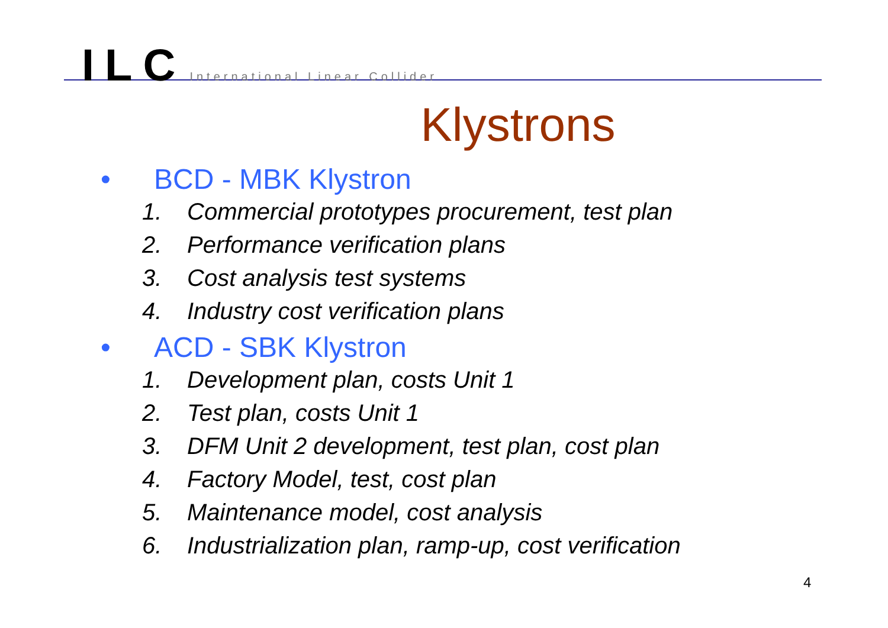ILC International Linear Collider
Klystrons
• BCD - MBK Klystron
1. Commercial prototypes procurement, test plan
2. Performance verification plans
3. Cost analysis test systems
4. Industry cost verification plans
• ACD - SBK Klystron
1. Development plan, costs Unit 1
2. Test plan, costs Unit 1
3. DFM Unit 2 development, test plan, cost plan
4. Factory Model, test, cost plan
5. Maintenance model, cost analysis
6. Industrialization plan, ramp-up, cost verification
4